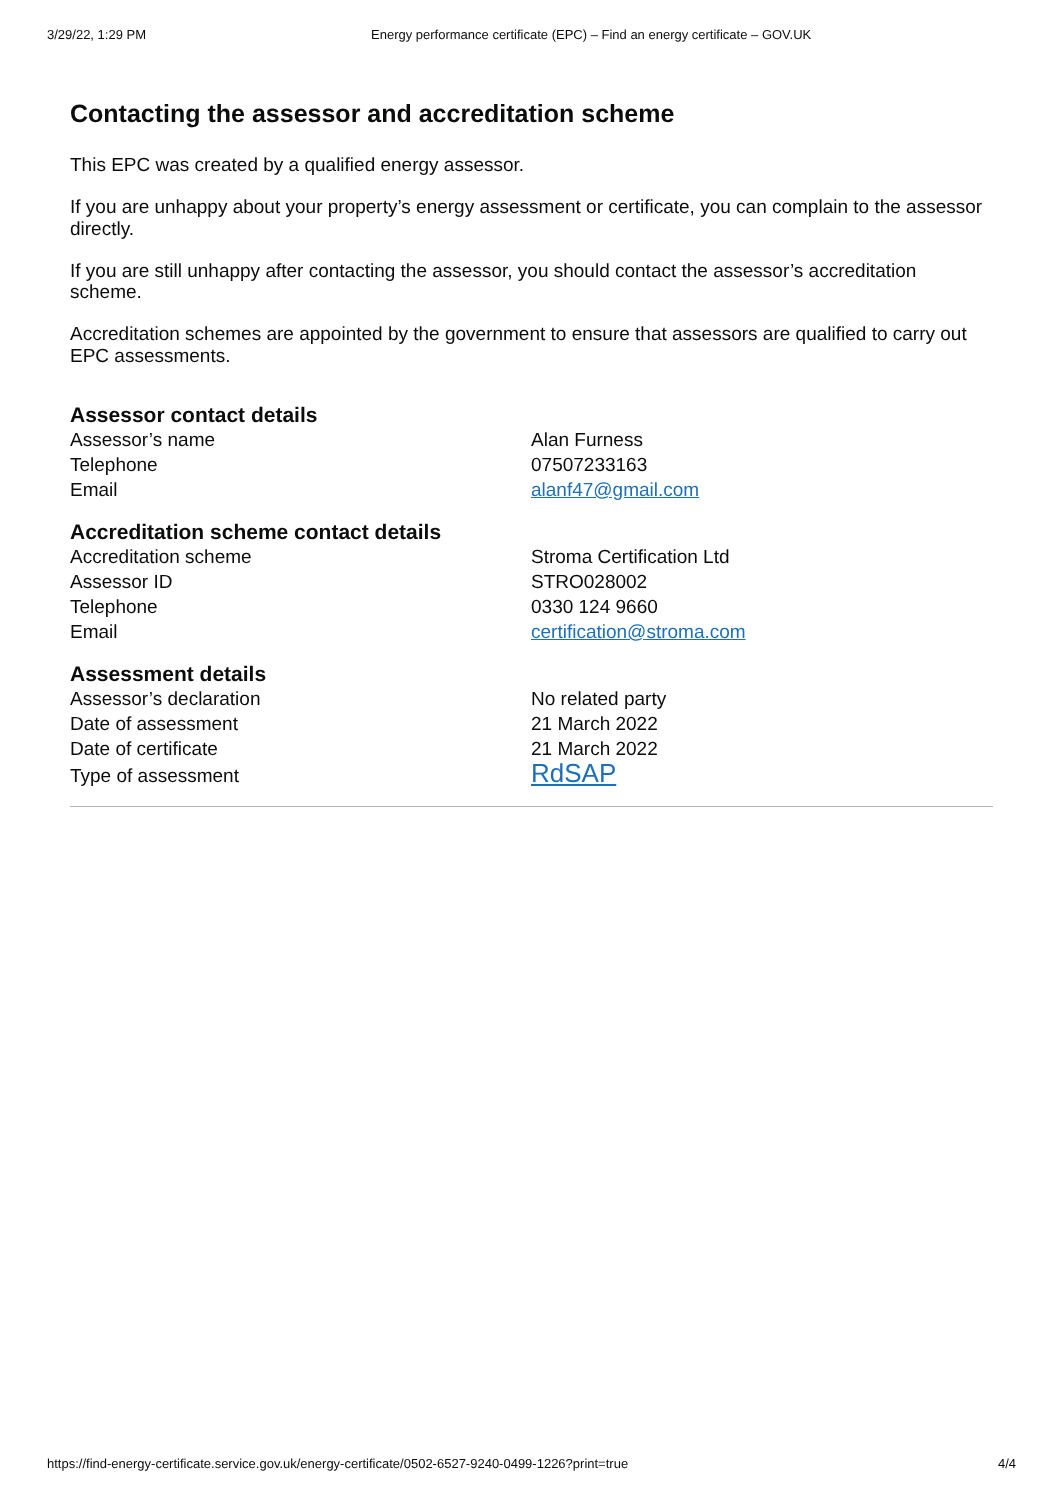3/29/22, 1:29 PM Energy performance certificate (EPC) – Find an energy certificate – GOV.UK
Contacting the assessor and accreditation scheme
This EPC was created by a qualified energy assessor.
If you are unhappy about your property’s energy assessment or certificate, you can complain to the assessor directly.
If you are still unhappy after contacting the assessor, you should contact the assessor’s accreditation scheme.
Accreditation schemes are appointed by the government to ensure that assessors are qualified to carry out EPC assessments.
Assessor contact details
| Assessor’s name | Alan Furness |
| Telephone | 07507233163 |
| Email | alanf47@gmail.com |
Accreditation scheme contact details
| Accreditation scheme | Stroma Certification Ltd |
| Assessor ID | STRO028002 |
| Telephone | 0330 124 9660 |
| Email | certification@stroma.com |
Assessment details
| Assessor’s declaration | No related party |
| Date of assessment | 21 March 2022 |
| Date of certificate | 21 March 2022 |
| Type of assessment | RdSAP |
https://find-energy-certificate.service.gov.uk/energy-certificate/0502-6527-9240-0499-1226?print=true 4/4